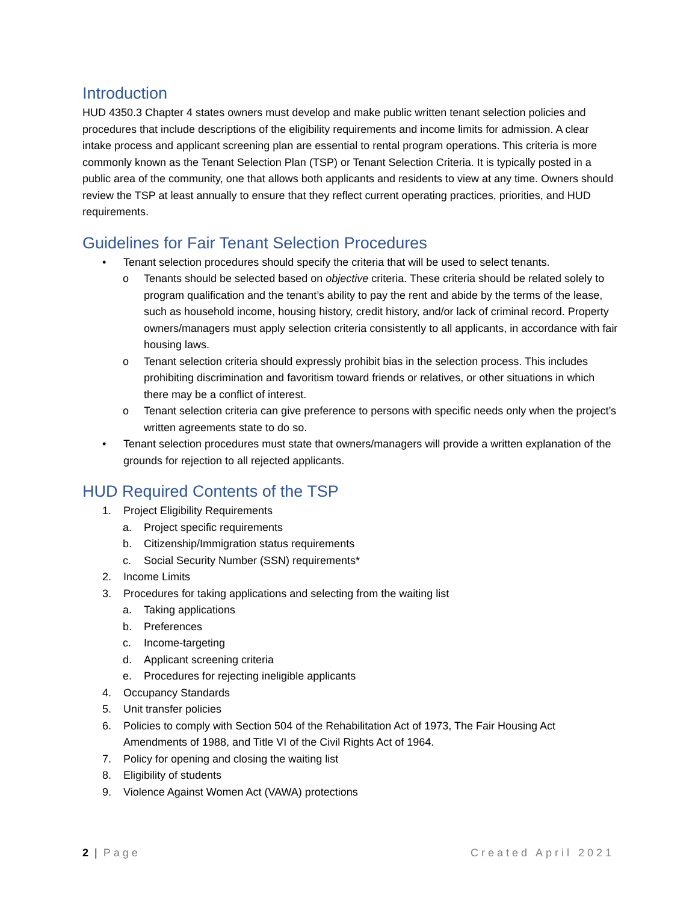Introduction
HUD 4350.3 Chapter 4 states owners must develop and make public written tenant selection policies and procedures that include descriptions of the eligibility requirements and income limits for admission. A clear intake process and applicant screening plan are essential to rental program operations. This criteria is more commonly known as the Tenant Selection Plan (TSP) or Tenant Selection Criteria. It is typically posted in a public area of the community, one that allows both applicants and residents to view at any time. Owners should review the TSP at least annually to ensure that they reflect current operating practices, priorities, and HUD requirements.
Guidelines for Fair Tenant Selection Procedures
• Tenant selection procedures should specify the criteria that will be used to select tenants.
o Tenants should be selected based on objective criteria. These criteria should be related solely to program qualification and the tenant’s ability to pay the rent and abide by the terms of the lease, such as household income, housing history, credit history, and/or lack of criminal record. Property owners/managers must apply selection criteria consistently to all applicants, in accordance with fair housing laws.
o Tenant selection criteria should expressly prohibit bias in the selection process. This includes prohibiting discrimination and favoritism toward friends or relatives, or other situations in which there may be a conflict of interest.
o Tenant selection criteria can give preference to persons with specific needs only when the project’s written agreements state to do so.
• Tenant selection procedures must state that owners/managers will provide a written explanation of the grounds for rejection to all rejected applicants.
HUD Required Contents of the TSP
1. Project Eligibility Requirements
a. Project specific requirements
b. Citizenship/Immigration status requirements
c. Social Security Number (SSN) requirements*
2. Income Limits
3. Procedures for taking applications and selecting from the waiting list
a. Taking applications
b. Preferences
c. Income-targeting
d. Applicant screening criteria
e. Procedures for rejecting ineligible applicants
4. Occupancy Standards
5. Unit transfer policies
6. Policies to comply with Section 504 of the Rehabilitation Act of 1973, The Fair Housing Act Amendments of 1988, and Title VI of the Civil Rights Act of 1964.
7. Policy for opening and closing the waiting list
8. Eligibility of students
9. Violence Against Women Act (VAWA) protections
2 | Page Created April 2021